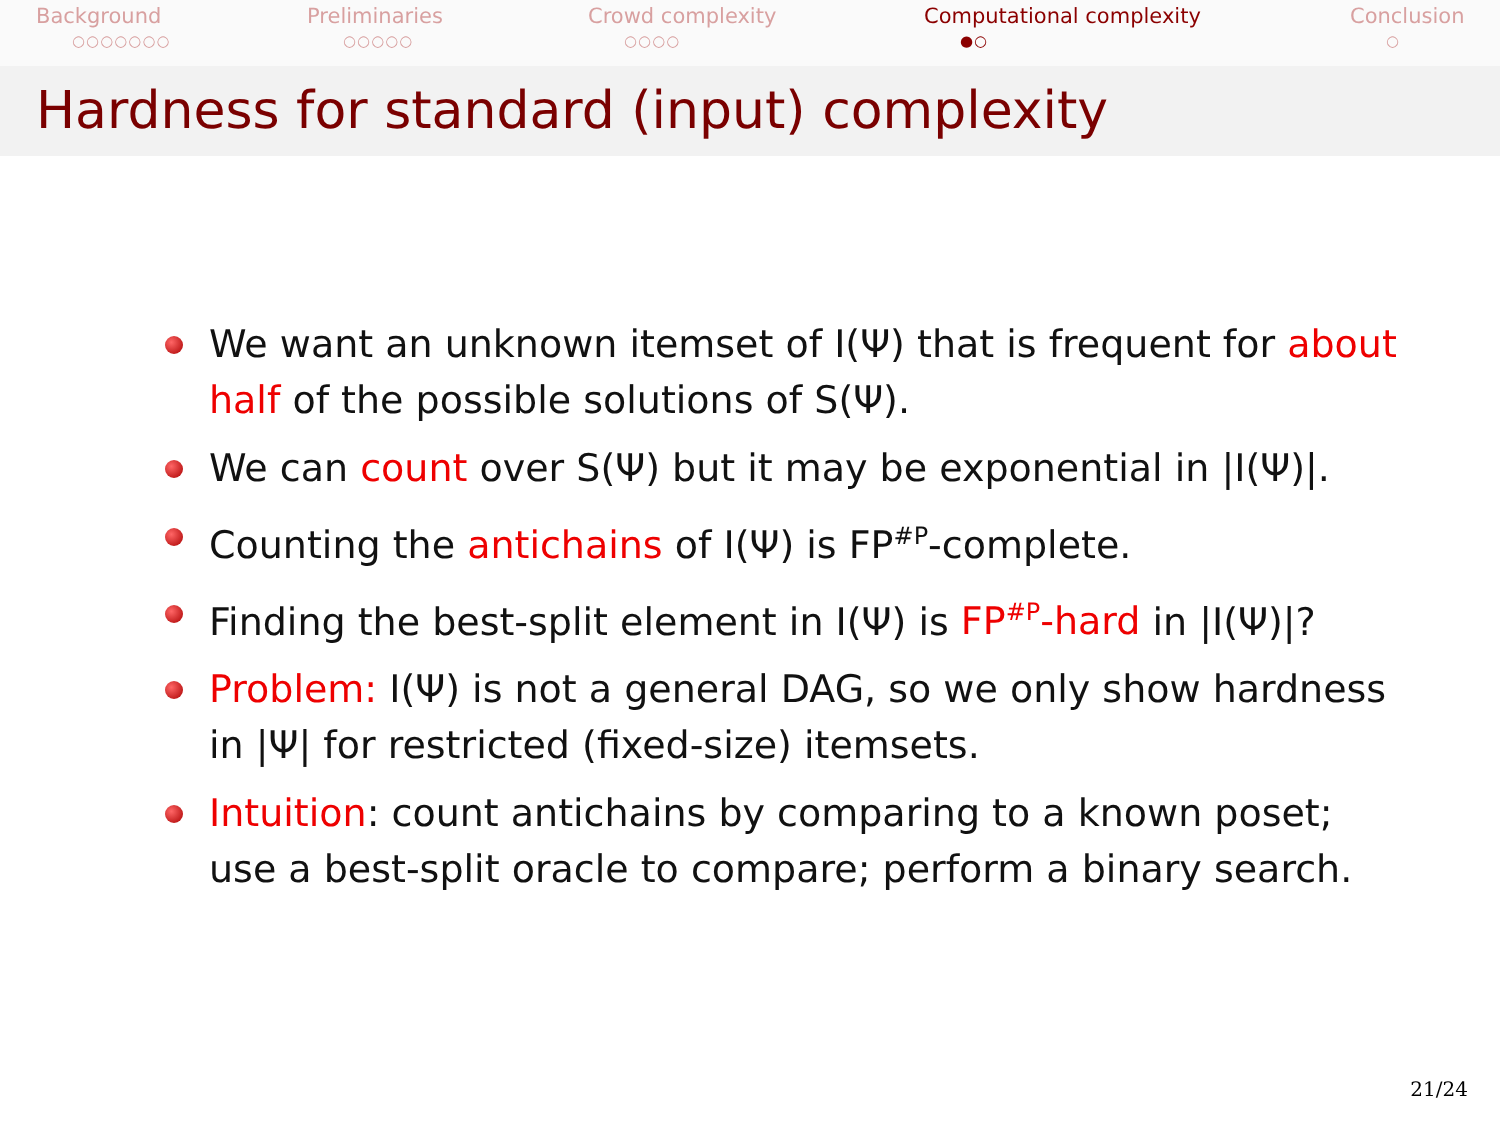Background
○○○○○○○
Preliminaries
○○○○○
Crowd complexity
○○○○
Computational complexity
●○
Conclusion
○
Hardness for standard (input) complexity
We want an unknown itemset of I(Ψ) that is frequent for about half of the possible solutions of S(Ψ).
We can count over S(Ψ) but it may be exponential in |I(Ψ)|.
Counting the antichains of I(Ψ) is FP<sup>#P</sup>-complete.
Finding the best-split element in I(Ψ) is FP<sup>#P</sup>-hard in |I(Ψ)|?
Problem: I(Ψ) is not a general DAG, so we only show hardness in |Ψ| for restricted (fixed-size) itemsets.
Intuition: count antichains by comparing to a known poset; use a best-split oracle to compare; perform a binary search.
21/24